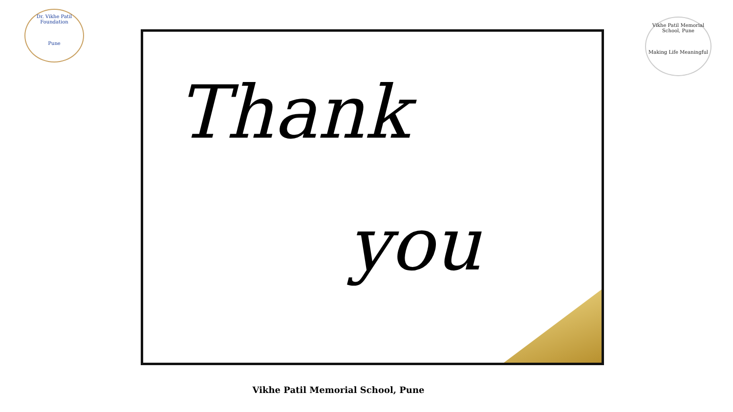Dr. Vikhe Patil Foundation
Pune
Thank
you
Vikhe Patil Memorial School, Pune
Making Life Meaningful
Vikhe Patil Memorial School, Pune